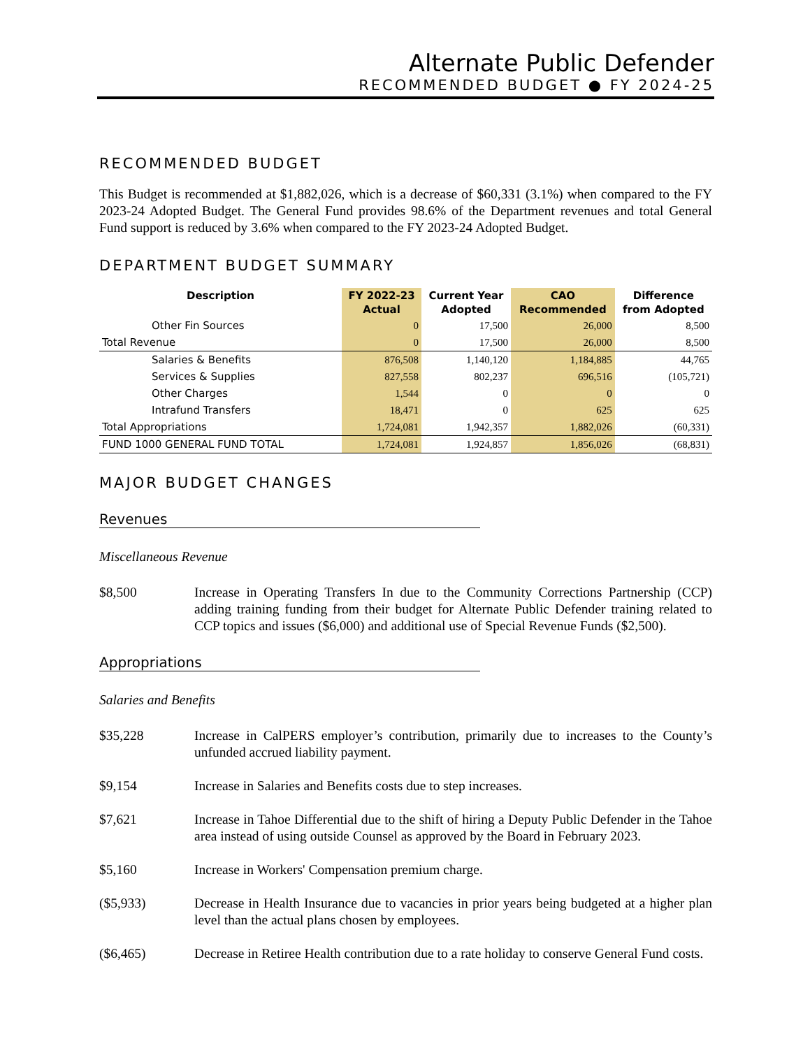Alternate Public Defender
RECOMMENDED BUDGET ● FY 2024-25
RECOMMENDED BUDGET
This Budget is recommended at $1,882,026, which is a decrease of $60,331 (3.1%) when compared to the FY 2023-24 Adopted Budget. The General Fund provides 98.6% of the Department revenues and total General Fund support is reduced by 3.6% when compared to the FY 2023-24 Adopted Budget.
DEPARTMENT BUDGET SUMMARY
| Description | FY 2022-23 Actual | Current Year Adopted | CAO Recommended | Difference from Adopted |
| --- | --- | --- | --- | --- |
| Other Fin Sources | 0 | 17,500 | 26,000 | 8,500 |
| Total Revenue | 0 | 17,500 | 26,000 | 8,500 |
| Salaries & Benefits | 876,508 | 1,140,120 | 1,184,885 | 44,765 |
| Services & Supplies | 827,558 | 802,237 | 696,516 | (105,721) |
| Other Charges | 1,544 | 0 | 0 | 0 |
| Intrafund Transfers | 18,471 | 0 | 625 | 625 |
| Total Appropriations | 1,724,081 | 1,942,357 | 1,882,026 | (60,331) |
| FUND 1000 GENERAL FUND TOTAL | 1,724,081 | 1,924,857 | 1,856,026 | (68,831) |
MAJOR BUDGET CHANGES
Revenues
Miscellaneous Revenue
$8,500 Increase in Operating Transfers In due to the Community Corrections Partnership (CCP) adding training funding from their budget for Alternate Public Defender training related to CCP topics and issues ($6,000) and additional use of Special Revenue Funds ($2,500).
Appropriations
Salaries and Benefits
$35,228 Increase in CalPERS employer’s contribution, primarily due to increases to the County’s unfunded accrued liability payment.
$9,154 Increase in Salaries and Benefits costs due to step increases.
$7,621 Increase in Tahoe Differential due to the shift of hiring a Deputy Public Defender in the Tahoe area instead of using outside Counsel as approved by the Board in February 2023.
$5,160 Increase in Workers' Compensation premium charge.
($5,933) Decrease in Health Insurance due to vacancies in prior years being budgeted at a higher plan level than the actual plans chosen by employees.
($6,465) Decrease in Retiree Health contribution due to a rate holiday to conserve General Fund costs.